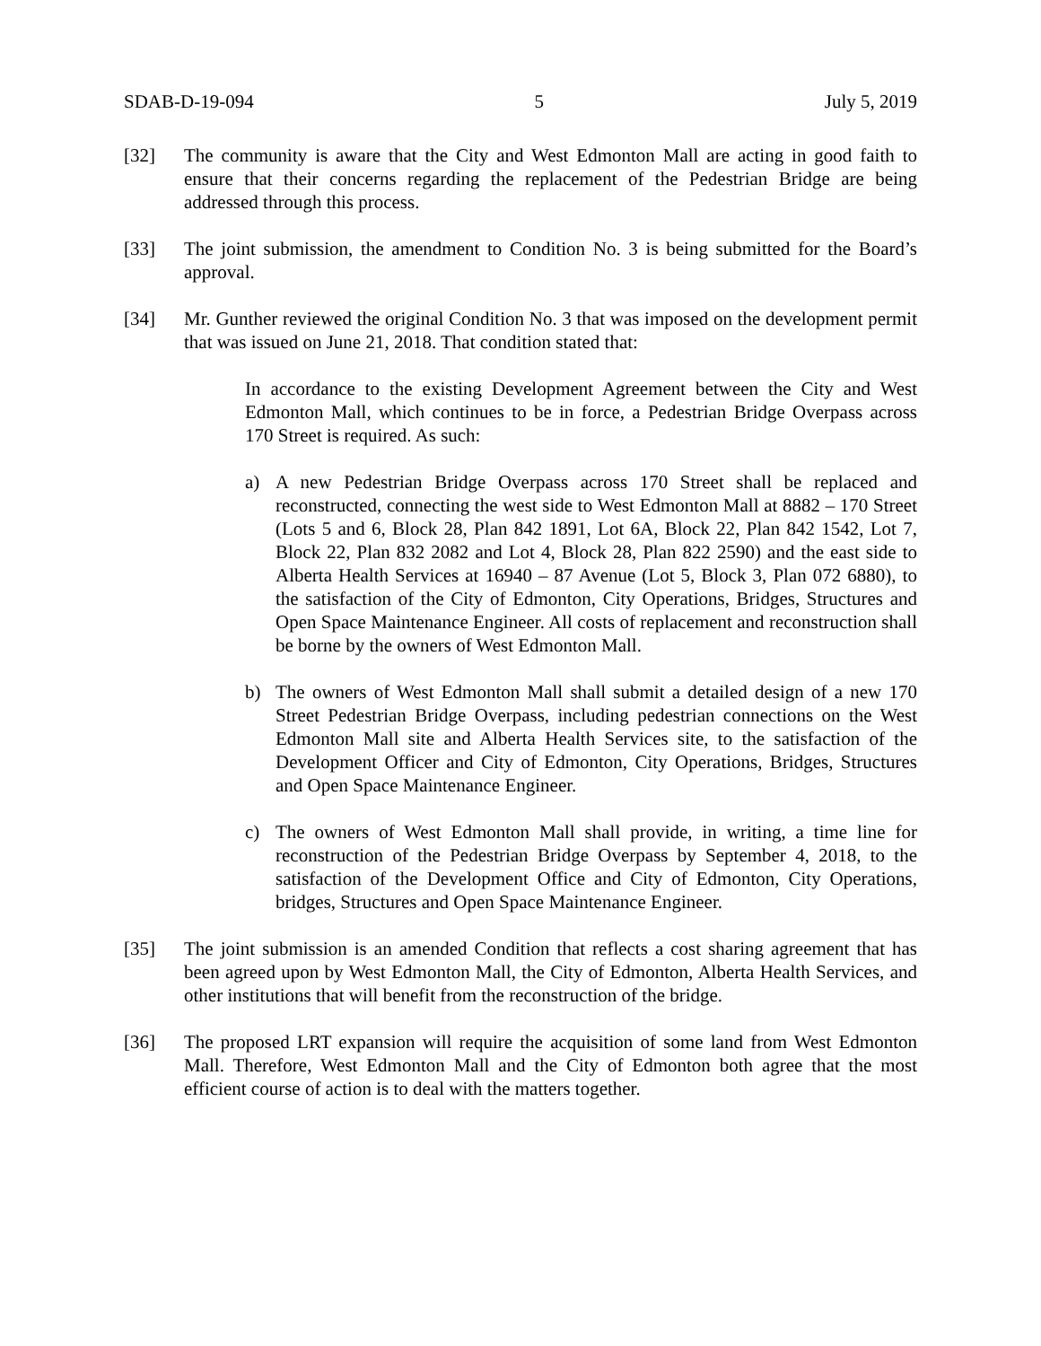SDAB-D-19-094 5 July 5, 2019
[32] The community is aware that the City and West Edmonton Mall are acting in good faith to ensure that their concerns regarding the replacement of the Pedestrian Bridge are being addressed through this process.
[33] The joint submission, the amendment to Condition No. 3 is being submitted for the Board’s approval.
[34] Mr. Gunther reviewed the original Condition No. 3 that was imposed on the development permit that was issued on June 21, 2018. That condition stated that:
In accordance to the existing Development Agreement between the City and West Edmonton Mall, which continues to be in force, a Pedestrian Bridge Overpass across 170 Street is required. As such:
a) A new Pedestrian Bridge Overpass across 170 Street shall be replaced and reconstructed, connecting the west side to West Edmonton Mall at 8882 – 170 Street (Lots 5 and 6, Block 28, Plan 842 1891, Lot 6A, Block 22, Plan 842 1542, Lot 7, Block 22, Plan 832 2082 and Lot 4, Block 28, Plan 822 2590) and the east side to Alberta Health Services at 16940 – 87 Avenue (Lot 5, Block 3, Plan 072 6880), to the satisfaction of the City of Edmonton, City Operations, Bridges, Structures and Open Space Maintenance Engineer. All costs of replacement and reconstruction shall be borne by the owners of West Edmonton Mall.
b) The owners of West Edmonton Mall shall submit a detailed design of a new 170 Street Pedestrian Bridge Overpass, including pedestrian connections on the West Edmonton Mall site and Alberta Health Services site, to the satisfaction of the Development Officer and City of Edmonton, City Operations, Bridges, Structures and Open Space Maintenance Engineer.
c) The owners of West Edmonton Mall shall provide, in writing, a time line for reconstruction of the Pedestrian Bridge Overpass by September 4, 2018, to the satisfaction of the Development Office and City of Edmonton, City Operations, bridges, Structures and Open Space Maintenance Engineer.
[35] The joint submission is an amended Condition that reflects a cost sharing agreement that has been agreed upon by West Edmonton Mall, the City of Edmonton, Alberta Health Services, and other institutions that will benefit from the reconstruction of the bridge.
[36] The proposed LRT expansion will require the acquisition of some land from West Edmonton Mall. Therefore, West Edmonton Mall and the City of Edmonton both agree that the most efficient course of action is to deal with the matters together.